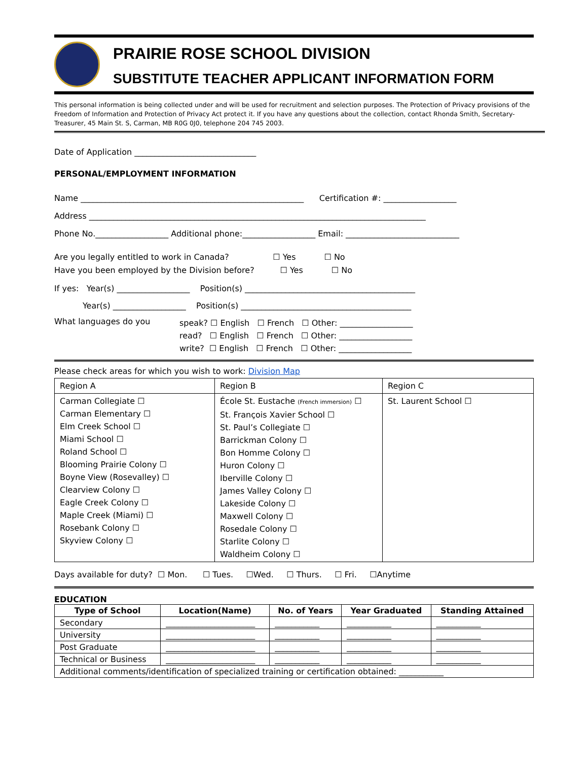PRAIRIE ROSE SCHOOL DIVISION
SUBSTITUTE TEACHER APPLICANT INFORMATION FORM
This personal information is being collected under and will be used for recruitment and selection purposes. The Protection of Privacy provisions of the Freedom of Information and Protection of Privacy Act protect it. If you have any questions about the collection, contact Rhonda Smith, Secretary-Treasurer, 45 Main St. S, Carman, MB R0G 0J0, telephone 204 745 2003.
Date of Application ______________________________
PERSONAL/EMPLOYMENT INFORMATION
Name _______________________________________________________ Certification #: __________________
Address ___________________________________________________________________________________
Phone No.__________________ Additional phone:__________________ Email: ____________________________
Are you legally entitled to work in Canada? ☐ Yes ☐ No
Have you been employed by the Division before? ☐ Yes ☐ No
If yes: Year(s) __________________ Position(s) __________________________________________
Year(s) __________________ Position(s) __________________________________________
| What languages do you | speak? ☐ English ☐ French ☐ Other: __________________ read? ☐ English ☐ French ☐ Other: __________________ write? ☐ English ☐ French ☐ Other: __________________ |
Please check areas for which you wish to work: Division Map
| Region A | Region B | Region C |
| Carman Collegiate ☐ Carman Elementary ☐ Elm Creek School ☐ Miami School ☐ Roland School ☐ Blooming Prairie Colony ☐ Boyne View (Rosevalley) ☐ Clearview Colony ☐ Eagle Creek Colony ☐ Maple Creek (Miami) ☐ Rosebank Colony ☐ Skyview Colony ☐ | École St. Eustache (French immersion) ☐ St. François Xavier School ☐ St. Paul’s Collegiate ☐ Barrickman Colony ☐ Bon Homme Colony ☐ Huron Colony ☐ Iberville Colony ☐ James Valley Colony ☐ Lakeside Colony ☐ Maxwell Colony ☐ Rosedale Colony ☐ Starlite Colony ☐ Waldheim Colony ☐ | St. Laurent School ☐ |
Days available for duty? ☐ Mon. ☐ Tues. ☐Wed. ☐ Thurs. ☐ Fri. ☐Anytime
EDUCATION
| Type of School | Location(Name) | No. of Years | Year Graduated | Standing Attained |
| --- | --- | --- | --- | --- |
| Secondary | ______________________ | ___________ | ___________ | ___________ |
| University | ______________________ | ___________ | ___________ | ___________ |
| Post Graduate | ______________________ | ___________ | ___________ | ___________ |
| Technical or Business | ______________________ | ___________ | ___________ | ___________ |
| Additional comments/identification of specialized training or certification obtained: ___________ | | | | |